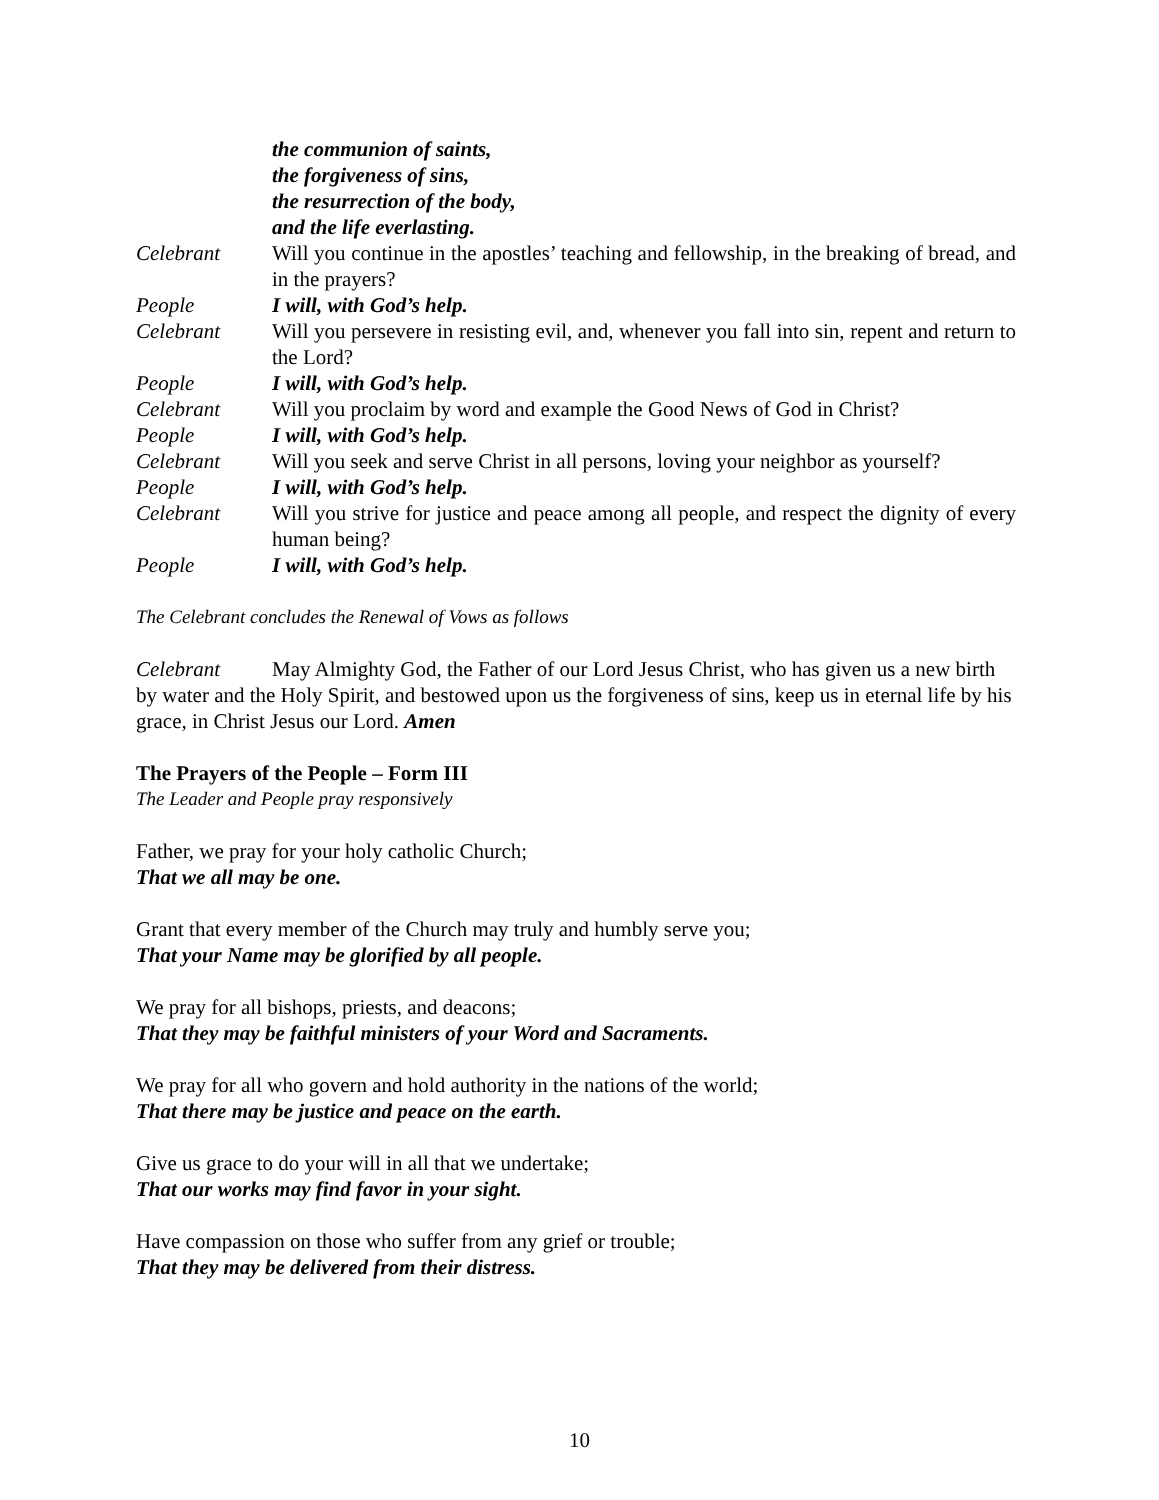the communion of saints,
the forgiveness of sins,
the resurrection of the body,
and the life everlasting.
Celebrant Will you continue in the apostles’ teaching and fellowship, in the breaking of bread, and in the prayers?
People I will, with God’s help.
Celebrant Will you persevere in resisting evil, and, whenever you fall into sin, repent and return to the Lord?
People I will, with God’s help.
Celebrant Will you proclaim by word and example the Good News of God in Christ?
People I will, with God’s help.
Celebrant Will you seek and serve Christ in all persons, loving your neighbor as yourself?
People I will, with God’s help.
Celebrant Will you strive for justice and peace among all people, and respect the dignity of every human being?
People I will, with God’s help.
The Celebrant concludes the Renewal of Vows as follows
Celebrant May Almighty God, the Father of our Lord Jesus Christ, who has given us a new birth by water and the Holy Spirit, and bestowed upon us the forgiveness of sins, keep us in eternal life by his grace, in Christ Jesus our Lord. Amen
The Prayers of the People – Form III
The Leader and People pray responsively
Father, we pray for your holy catholic Church;
That we all may be one.
Grant that every member of the Church may truly and humbly serve you;
That your Name may be glorified by all people.
We pray for all bishops, priests, and deacons;
That they may be faithful ministers of your Word and Sacraments.
We pray for all who govern and hold authority in the nations of the world;
That there may be justice and peace on the earth.
Give us grace to do your will in all that we undertake;
That our works may find favor in your sight.
Have compassion on those who suffer from any grief or trouble;
That they may be delivered from their distress.
10